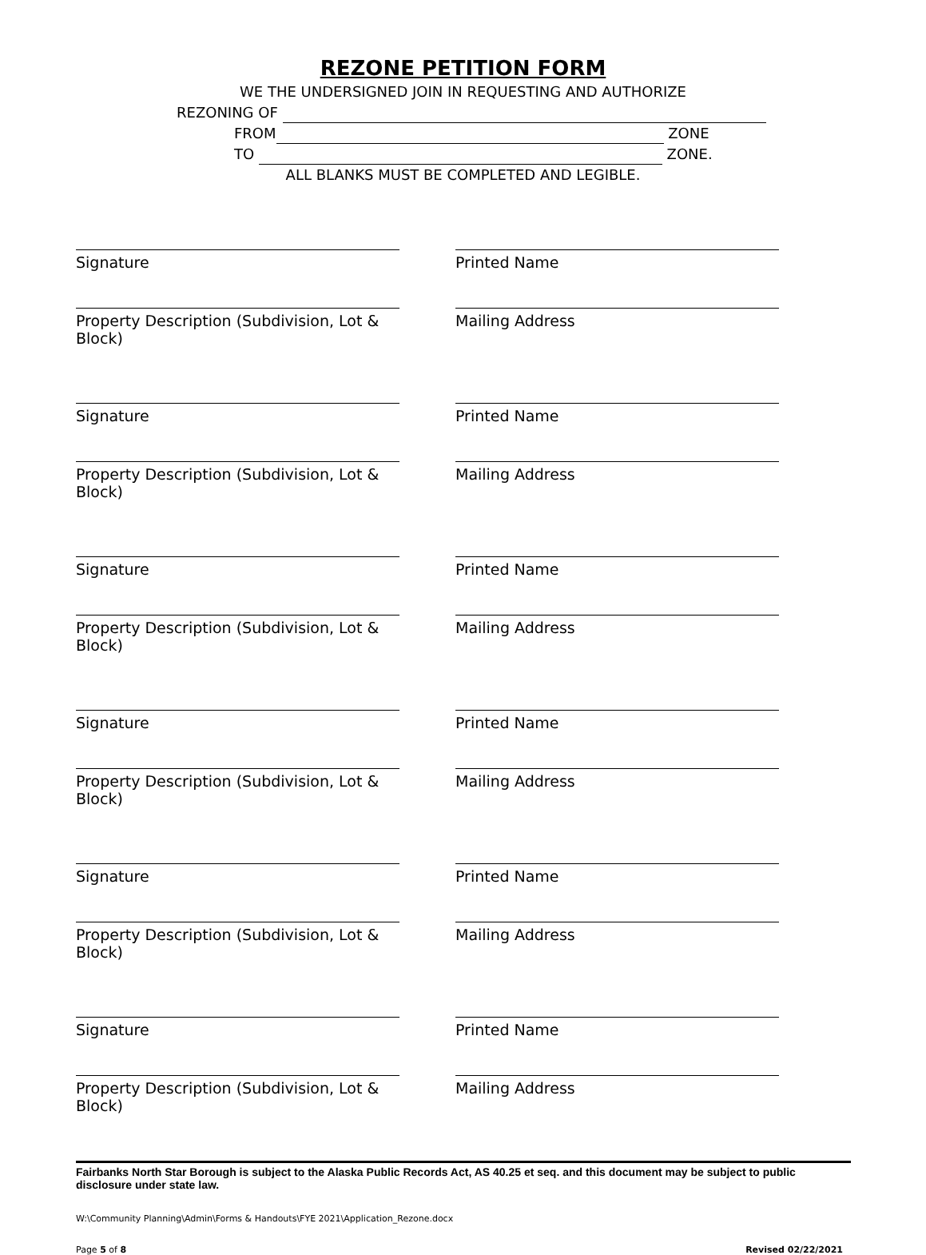REZONE PETITION FORM
WE THE UNDERSIGNED JOIN IN REQUESTING AND AUTHORIZE
REZONING OF
FROM ZONE
TO ZONE.
ALL BLANKS MUST BE COMPLETED AND LEGIBLE.
Signature Printed Name
Property Description (Subdivision, Lot & Block)
Mailing Address
Signature Printed Name
Property Description (Subdivision, Lot & Block)
Mailing Address
Signature Printed Name
Property Description (Subdivision, Lot & Block)
Mailing Address
Signature Printed Name
Property Description (Subdivision, Lot & Block)
Mailing Address
Signature Printed Name
Property Description (Subdivision, Lot & Block)
Mailing Address
Signature Printed Name
Property Description (Subdivision, Lot & Block)
Mailing Address
Fairbanks North Star Borough is subject to the Alaska Public Records Act, AS 40.25 et seq. and this document may be subject to public disclosure under state law.
W:\Community Planning\Admin\Forms & Handouts\FYE 2021\Application_Rezone.docx
Page 5 of 8 Revised 02/22/2021